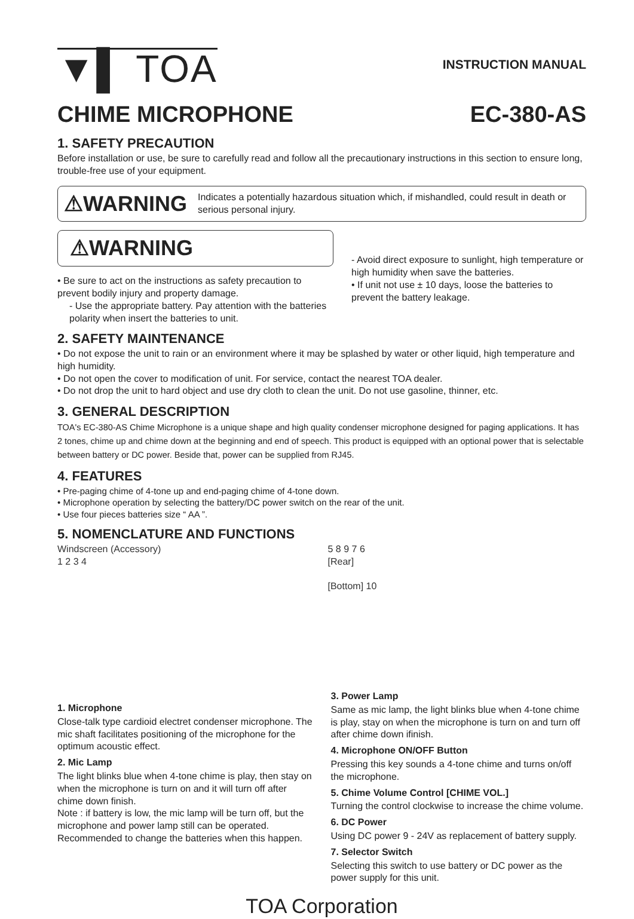▼▌ TOA
INSTRUCTION MANUAL
CHIME MICROPHONE EC-380-AS
1. SAFETY PRECAUTION
Before installation or use, be sure to carefully read and follow all the precautionary instructions in this section to ensure long, trouble-free use of your equipment.
⚠WARNING Indicates a potentially hazardous situation which, if mishandled, could result in death or serious personal injury.
⚠WARNING
• Be sure to act on the instructions as safety precaution to prevent bodily injury and property damage.
- Use the appropriate battery. Pay attention with the batteries polarity when insert the batteries to unit.
- Avoid direct exposure to sunlight, high temperature or high humidity when save the batteries.
• If unit not use ± 10 days, loose the batteries to prevent the battery leakage.
2. SAFETY MAINTENANCE
• Do not expose the unit to rain or an environment where it may be splashed by water or other liquid, high temperature and high humidity.
• Do not open the cover to modification of unit. For service, contact the nearest TOA dealer.
• Do not drop the unit to hard object and use dry cloth to clean the unit. Do not use gasoline, thinner, etc.
3. GENERAL DESCRIPTION
TOA's EC-380-AS Chime Microphone is a unique shape and high quality condenser microphone designed for paging applications. It has 2 tones, chime up and chime down at the beginning and end of speech. This product is equipped with an optional power that is selectable between battery or DC power. Beside that, power can be supplied from RJ45.
4. FEATURES
• Pre-paging chime of 4-tone up and end-paging chime of 4-tone down.
• Microphone operation by selecting the battery/DC power switch on the rear of the unit.
• Use four pieces batteries size “ AA ”.
5. NOMENCLATURE AND FUNCTIONS
Windscreen (Accessory)
1 2 3 4
5 8 9 7 6
[Rear]
[Bottom] 10
1. Microphone
Close-talk type cardioid electret condenser microphone. The mic shaft facilitates positioning of the microphone for the optimum acoustic effect.
2. Mic Lamp
The light blinks blue when 4-tone chime is play, then stay on when the microphone is turn on and it will turn off after chime down finish.
Note : if battery is low, the mic lamp will be turn off, but the microphone and power lamp still can be operated. Recommended to change the batteries when this happen.
3. Power Lamp
Same as mic lamp, the light blinks blue when 4-tone chime is play, stay on when the microphone is turn on and turn off after chime down ifinish.
4. Microphone ON/OFF Button
Pressing this key sounds a 4-tone chime and turns on/off the microphone.
5. Chime Volume Control [CHIME VOL.]
Turning the control clockwise to increase the chime volume.
6. DC Power
Using DC power 9 - 24V as replacement of battery supply.
7. Selector Switch
Selecting this switch to use battery or DC power as the power supply for this unit.
TOA Corporation